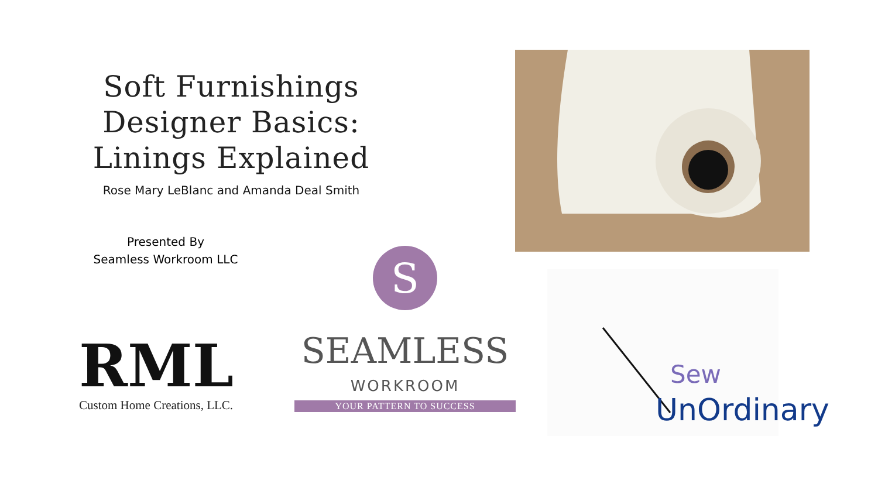Soft Furnishings Designer Basics: Linings Explained
Rose Mary LeBlanc and Amanda Deal Smith
Presented By
Seamless Workroom LLC
S
SEAMLESS
WORKROOM
YOUR PATTERN TO SUCCESS
RML
Custom Home Creations, LLC.
Sew
UnOrdinary